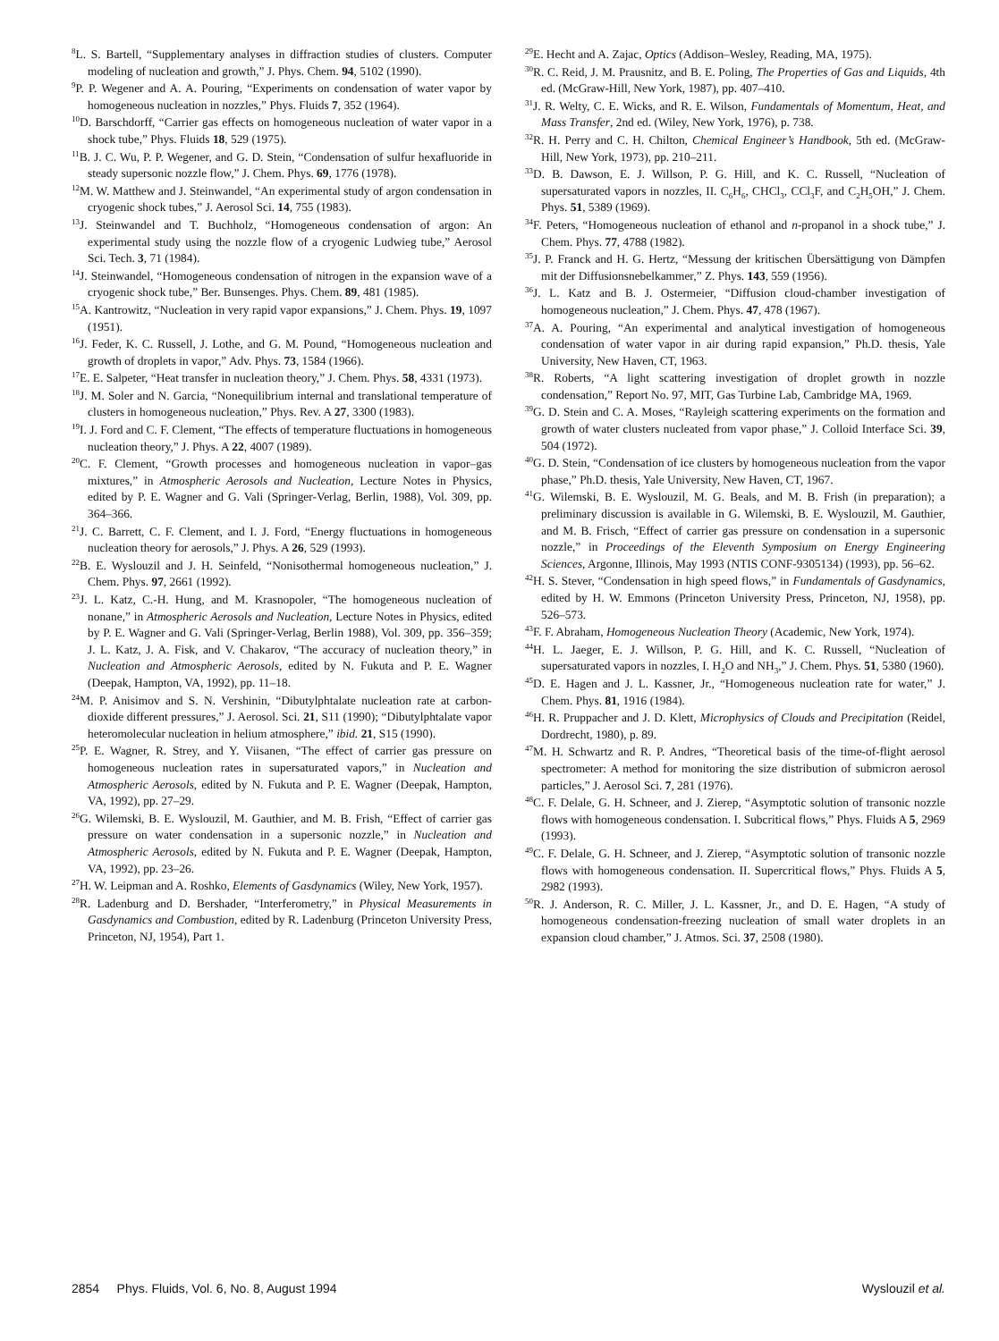<sup>8</sup> L. S. Bartell, “Supplementary analyses in diffraction studies of clusters. Computer modeling of nucleation and growth,” J. Phys. Chem. 94, 5102 (1990).
<sup>9</sup> P. P. Wegener and A. A. Pouring, “Experiments on condensation of water vapor by homogeneous nucleation in nozzles,” Phys. Fluids 7, 352 (1964).
<sup>10</sup> D. Barschdorff, “Carrier gas effects on homogeneous nucleation of water vapor in a shock tube,” Phys. Fluids 18, 529 (1975).
<sup>11</sup>B. J. C. Wu, P. P. Wegener, and G. D. Stein, “Condensation of sulfur hexafluoride in steady supersonic nozzle flow,” J. Chem. Phys. 69, 1776 (1978).
<sup>12</sup> M. W. Matthew and J. Steinwandel, “An experimental study of argon condensation in cryogenic shock tubes,” J. Aerosol Sci. 14, 755 (1983).
<sup>13</sup> J. Steinwandel and T. Buchholz, “Homogeneous condensation of argon: An experimental study using the nozzle flow of a cryogenic Ludwieg tube,” Aerosol Sci. Tech. 3, 71 (1984).
<sup>14</sup> J. Steinwandel, “Homogeneous condensation of nitrogen in the expansion wave of a cryogenic shock tube,” Ber. Bunsenges. Phys. Chem. 89, 481 (1985).
<sup>15</sup> A. Kantrowitz, “Nucleation in very rapid vapor expansions,” J. Chem. Phys. 19, 1097 (1951).
<sup>16</sup> J. Feder, K. C. Russell, J. Lothe, and G. M. Pound, “Homogeneous nucleation and growth of droplets in vapor,” Adv. Phys. 73, 1584 (1966).
<sup>17</sup> E. E. Salpeter, “Heat transfer in nucleation theory,” J. Chem. Phys. 58, 4331 (1973).
<sup>18</sup> J. M. Soler and N. Garcia, “Nonequilibrium internal and translational temperature of clusters in homogeneous nucleation,” Phys. Rev. A 27, 3300 (1983).
<sup>19</sup> I. J. Ford and C. F. Clement, “The effects of temperature fluctuations in homogeneous nucleation theory,” J. Phys. A 22, 4007 (1989).
<sup>20</sup>C. F. Clement, “Growth processes and homogeneous nucleation in vapor–gas mixtures,” in Atmospheric Aerosols and Nucleation, Lecture Notes in Physics, edited by P. E. Wagner and G. Vali (Springer-Verlag, Berlin, 1988), Vol. 309, pp. 364–366.
<sup>21</sup> J. C. Barrett, C. F. Clement, and I. J. Ford, “Energy fluctuations in homogeneous nucleation theory for aerosols,” J. Phys. A 26, 529 (1993).
<sup>22</sup>B. E. Wyslouzil and J. H. Seinfeld, “Nonisothermal homogeneous nucleation,” J. Chem. Phys. 97, 2661 (1992).
<sup>23</sup> J. L. Katz, C.-H. Hung, and M. Krasnopoler, “The homogeneous nucleation of nonane,” in Atmospheric Aerosols and Nucleation, Lecture Notes in Physics, edited by P. E. Wagner and G. Vali (Springer-Verlag, Berlin 1988), Vol. 309, pp. 356–359; J. L. Katz, J. A. Fisk, and V. Chakarov, “The accuracy of nucleation theory,” in Nucleation and Atmospheric Aerosols, edited by N. Fukuta and P. E. Wagner (Deepak, Hampton, VA, 1992), pp. 11–18.
<sup>24</sup> M. P. Anisimov and S. N. Vershinin, “Dibutylphtalate nucleation rate at carbon-dioxide different pressures,” J. Aerosol. Sci. 21, S11 (1990); “Dibutylphtalate vapor heteromolecular nucleation in helium atmosphere,” ibid. 21, S15 (1990).
<sup>25</sup>P. E. Wagner, R. Strey, and Y. Viisanen, “The effect of carrier gas pressure on homogeneous nucleation rates in supersaturated vapors,” in Nucleation and Atmospheric Aerosols, edited by N. Fukuta and P. E. Wagner (Deepak, Hampton, VA, 1992), pp. 27–29.
<sup>26</sup> G. Wilemski, B. E. Wyslouzil, M. Gauthier, and M. B. Frish, “Effect of carrier gas pressure on water condensation in a supersonic nozzle,” in Nucleation and Atmospheric Aerosols, edited by N. Fukuta and P. E. Wagner (Deepak, Hampton, VA, 1992), pp. 23–26.
<sup>27</sup>H. W. Leipman and A. Roshko, Elements of Gasdynamics (Wiley, New York, 1957).
<sup>28</sup> R. Ladenburg and D. Bershader, “Interferometry,” in Physical Measurements in Gasdynamics and Combustion, edited by R. Ladenburg (Princeton University Press, Princeton, NJ, 1954), Part 1.
<sup>29</sup> E. Hecht and A. Zajac, Optics (Addison–Wesley, Reading, MA, 1975).
<sup>30</sup> R. C. Reid, J. M. Prausnitz, and B. E. Poling, The Properties of Gas and Liquids, 4th ed. (McGraw-Hill, New York, 1987), pp. 407–410.
<sup>31</sup> J. R. Welty, C. E. Wicks, and R. E. Wilson, Fundamentals of Momentum, Heat, and Mass Transfer, 2nd ed. (Wiley, New York, 1976), p. 738.
<sup>32</sup> R. H. Perry and C. H. Chilton, Chemical Engineer’s Handbook, 5th ed. (McGraw-Hill, New York, 1973), pp. 210–211.
<sup>33</sup> D. B. Dawson, E. J. Willson, P. G. Hill, and K. C. Russell, “Nucleation of supersaturated vapors in nozzles, II. C<sub>6</sub>H<sub>6</sub>, CHCl<sub>3</sub>, CCl<sub>3</sub>F, and C<sub>2</sub>H<sub>5</sub>OH,” J. Chem. Phys. 51, 5389 (1969).
<sup>34</sup>F. Peters, “Homogeneous nucleation of ethanol and n-propanol in a shock tube,” J. Chem. Phys. 77, 4788 (1982).
<sup>35</sup> J. P. Franck and H. G. Hertz, “Messung der kritischen Übersättigung von Dämpfen mit der Diffusionsnebelkammer,” Z. Phys. 143, 559 (1956).
<sup>36</sup> J. L. Katz and B. J. Ostermeier, “Diffusion cloud-chamber investigation of homogeneous nucleation,” J. Chem. Phys. 47, 478 (1967).
<sup>37</sup> A. A. Pouring, “An experimental and analytical investigation of homogeneous condensation of water vapor in air during rapid expansion,” Ph.D. thesis, Yale University, New Haven, CT, 1963.
<sup>38</sup> R. Roberts, “A light scattering investigation of droplet growth in nozzle condensation,” Report No. 97, MIT, Gas Turbine Lab, Cambridge MA, 1969.
<sup>39</sup> G. D. Stein and C. A. Moses, “Rayleigh scattering experiments on the formation and growth of water clusters nucleated from vapor phase,” J. Colloid Interface Sci. 39, 504 (1972).
<sup>40</sup> G. D. Stein, “Condensation of ice clusters by homogeneous nucleation from the vapor phase,” Ph.D. thesis, Yale University, New Haven, CT, 1967.
<sup>41</sup> G. Wilemski, B. E. Wyslouzil, M. G. Beals, and M. B. Frish (in preparation); a preliminary discussion is available in G. Wilemski, B. E. Wyslouzil, M. Gauthier, and M. B. Frisch, “Effect of carrier gas pressure on condensation in a supersonic nozzle,” in Proceedings of the Eleventh Symposium on Energy Engineering Sciences, Argonne, Illinois, May 1993 (NTIS CONF-9305134) (1993), pp. 56–62.
<sup>42</sup>H. S. Stever, “Condensation in high speed flows,” in Fundamentals of Gasdynamics, edited by H. W. Emmons (Princeton University Press, Princeton, NJ, 1958), pp. 526–573.
<sup>43</sup>F. F. Abraham, Homogeneous Nucleation Theory (Academic, New York, 1974).
<sup>44</sup>H. L. Jaeger, E. J. Willson, P. G. Hill, and K. C. Russell, “Nucleation of supersaturated vapors in nozzles, I. H<sub>2</sub>O and NH<sub>3</sub>,” J. Chem. Phys. 51, 5380 (1960).
<sup>45</sup> D. E. Hagen and J. L. Kassner, Jr., “Homogeneous nucleation rate for water,” J. Chem. Phys. 81, 1916 (1984).
<sup>46</sup>H. R. Pruppacher and J. D. Klett, Microphysics of Clouds and Precipitation (Reidel, Dordrecht, 1980), p. 89.
<sup>47</sup> M. H. Schwartz and R. P. Andres, “Theoretical basis of the time-of-flight aerosol spectrometer: A method for monitoring the size distribution of submicron aerosol particles,” J. Aerosol Sci. 7, 281 (1976).
<sup>48</sup>C. F. Delale, G. H. Schneer, and J. Zierep, “Asymptotic solution of transonic nozzle flows with homogeneous condensation. I. Subcritical flows,” Phys. Fluids A 5, 2969 (1993).
<sup>49</sup>C. F. Delale, G. H. Schneer, and J. Zierep, “Asymptotic solution of transonic nozzle flows with homogeneous condensation. II. Supercritical flows,” Phys. Fluids A 5, 2982 (1993).
<sup>50</sup> R. J. Anderson, R. C. Miller, J. L. Kassner, Jr., and D. E. Hagen, “A study of homogeneous condensation-freezing nucleation of small water droplets in an expansion cloud chamber,” J. Atmos. Sci. 37, 2508 (1980).
2854 Phys. Fluids, Vol. 6, No. 8, August 1994 Wyslouzil et al.